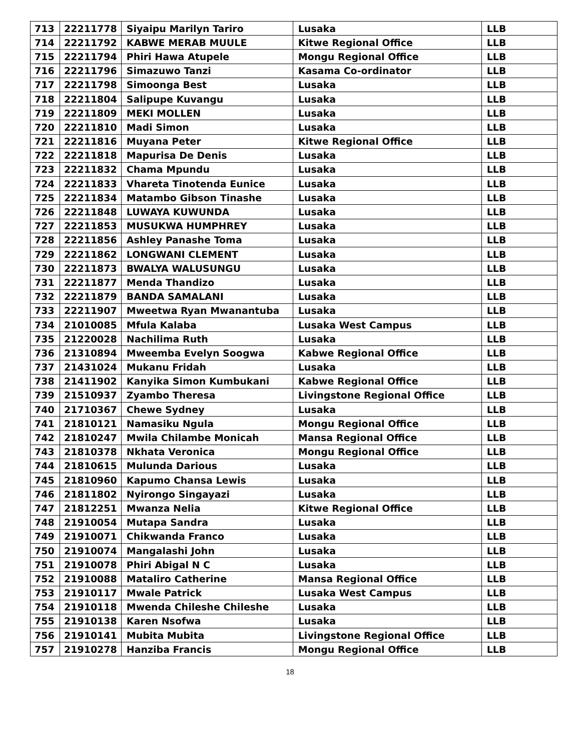| 713 | 22211778 | Siyaipu Marilyn Tariro | Lusaka | LLB |
| 714 | 22211792 | KABWE MERAB MUULE | Kitwe Regional Office | LLB |
| 715 | 22211794 | Phiri Hawa Atupele | Mongu Regional Office | LLB |
| 716 | 22211796 | Simazuwo Tanzi | Kasama Co-ordinator | LLB |
| 717 | 22211798 | Simoonga Best | Lusaka | LLB |
| 718 | 22211804 | Salipupe Kuvangu | Lusaka | LLB |
| 719 | 22211809 | MEKI MOLLEN | Lusaka | LLB |
| 720 | 22211810 | Madi Simon | Lusaka | LLB |
| 721 | 22211816 | Muyana Peter | Kitwe Regional Office | LLB |
| 722 | 22211818 | Mapurisa De Denis | Lusaka | LLB |
| 723 | 22211832 | Chama Mpundu | Lusaka | LLB |
| 724 | 22211833 | Vhareta Tinotenda Eunice | Lusaka | LLB |
| 725 | 22211834 | Matambo Gibson Tinashe | Lusaka | LLB |
| 726 | 22211848 | LUWAYA KUWUNDA | Lusaka | LLB |
| 727 | 22211853 | MUSUKWA HUMPHREY | Lusaka | LLB |
| 728 | 22211856 | Ashley Panashe Toma | Lusaka | LLB |
| 729 | 22211862 | LONGWANI CLEMENT | Lusaka | LLB |
| 730 | 22211873 | BWALYA WALUSUNGU | Lusaka | LLB |
| 731 | 22211877 | Menda Thandizo | Lusaka | LLB |
| 732 | 22211879 | BANDA SAMALANI | Lusaka | LLB |
| 733 | 22211907 | Mweetwa Ryan Mwanantuba | Lusaka | LLB |
| 734 | 21010085 | Mfula Kalaba | Lusaka West Campus | LLB |
| 735 | 21220028 | Nachilima Ruth | Lusaka | LLB |
| 736 | 21310894 | Mweemba Evelyn Soogwa | Kabwe Regional Office | LLB |
| 737 | 21431024 | Mukanu Fridah | Lusaka | LLB |
| 738 | 21411902 | Kanyika Simon Kumbukani | Kabwe Regional Office | LLB |
| 739 | 21510937 | Zyambo Theresa | Livingstone Regional Office | LLB |
| 740 | 21710367 | Chewe Sydney | Lusaka | LLB |
| 741 | 21810121 | Namasiku Ngula | Mongu Regional Office | LLB |
| 742 | 21810247 | Mwila Chilambe Monicah | Mansa Regional Office | LLB |
| 743 | 21810378 | Nkhata Veronica | Mongu Regional Office | LLB |
| 744 | 21810615 | Mulunda Darious | Lusaka | LLB |
| 745 | 21810960 | Kapumo Chansa Lewis | Lusaka | LLB |
| 746 | 21811802 | Nyirongo Singayazi | Lusaka | LLB |
| 747 | 21812251 | Mwanza Nelia | Kitwe Regional Office | LLB |
| 748 | 21910054 | Mutapa Sandra | Lusaka | LLB |
| 749 | 21910071 | Chikwanda Franco | Lusaka | LLB |
| 750 | 21910074 | Mangalashi John | Lusaka | LLB |
| 751 | 21910078 | Phiri Abigal N C | Lusaka | LLB |
| 752 | 21910088 | Mataliro Catherine | Mansa Regional Office | LLB |
| 753 | 21910117 | Mwale Patrick | Lusaka West Campus | LLB |
| 754 | 21910118 | Mwenda Chileshe Chileshe | Lusaka | LLB |
| 755 | 21910138 | Karen Nsofwa | Lusaka | LLB |
| 756 | 21910141 | Mubita Mubita | Livingstone Regional Office | LLB |
| 757 | 21910278 | Hanziba Francis | Mongu Regional Office | LLB |
18